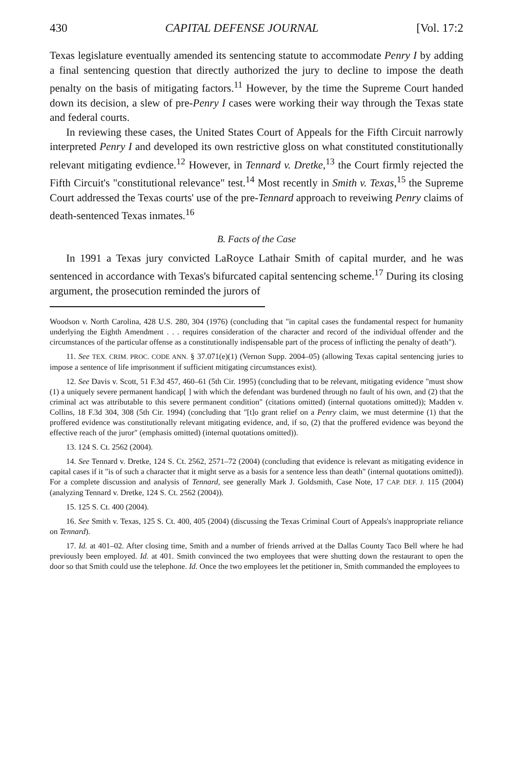430 CAPITAL DEFENSE JOURNAL [Vol. 17:2
Texas legislature eventually amended its sentencing statute to accommodate Penry I by adding a final sentencing question that directly authorized the jury to decline to impose the death penalty on the basis of mitigating factors.<sup>11</sup> However, by the time the Supreme Court handed down its decision, a slew of pre-Penry I cases were working their way through the Texas state and federal courts.
In reviewing these cases, the United States Court of Appeals for the Fifth Circuit narrowly interpreted Penry I and developed its own restrictive gloss on what constituted constitutionally relevant mitigating evdience.<sup>12</sup> However, in Tennard v. Dretke,<sup>13</sup> the Court firmly rejected the Fifth Circuit's "constitutional relevance" test.<sup>14</sup> Most recently in Smith v. Texas,<sup>15</sup> the Supreme Court addressed the Texas courts' use of the pre-Tennard approach to reveiwing Penry claims of death-sentenced Texas inmates.<sup>16</sup>
B. Facts of the Case
In 1991 a Texas jury convicted LaRoyce Lathair Smith of capital murder, and he was sentenced in accordance with Texas's bifurcated capital sentencing scheme.<sup>17</sup> During its closing argument, the prosecution reminded the jurors of
Woodson v. North Carolina, 428 U.S. 280, 304 (1976) (concluding that "in capital cases the fundamental respect for humanity underlying the Eighth Amendment . . . requires consideration of the character and record of the individual offender and the circumstances of the particular offense as a constitutionally indispensable part of the process of inflicting the penalty of death").
11. See TEX. CRIM. PROC. CODE ANN. § 37.071(e)(1) (Vernon Supp. 2004–05) (allowing Texas capital sentencing juries to impose a sentence of life imprisonment if sufficient mitigating circumstances exist).
12. See Davis v. Scott, 51 F.3d 457, 460–61 (5th Cir. 1995) (concluding that to be relevant, mitigating evidence "must show (1) a uniquely severe permanent handicap[ ] with which the defendant was burdened through no fault of his own, and (2) that the criminal act was attributable to this severe permanent condition" (citations omitted) (internal quotations omitted)); Madden v. Collins, 18 F.3d 304, 308 (5th Cir. 1994) (concluding that "[t]o grant relief on a Penry claim, we must determine (1) that the proffered evidence was constitutionally relevant mitigating evidence, and, if so, (2) that the proffered evidence was beyond the effective reach of the juror" (emphasis omitted) (internal quotations omitted)).
13. 124 S. Ct. 2562 (2004).
14. See Tennard v. Dretke, 124 S. Ct. 2562, 2571–72 (2004) (concluding that evidence is relevant as mitigating evidence in capital cases if it "is of such a character that it might serve as a basis for a sentence less than death" (internal quotations omitted)). For a complete discussion and analysis of Tennard, see generally Mark J. Goldsmith, Case Note, 17 CAP. DEF. J. 115 (2004) (analyzing Tennard v. Dretke, 124 S. Ct. 2562 (2004)).
15. 125 S. Ct. 400 (2004).
16. See Smith v. Texas, 125 S. Ct. 400, 405 (2004) (discussing the Texas Criminal Court of Appeals's inappropriate reliance on Tennard).
17. Id. at 401–02. After closing time, Smith and a number of friends arrived at the Dallas County Taco Bell where he had previously been employed. Id. at 401. Smith convinced the two employees that were shutting down the restaurant to open the door so that Smith could use the telephone. Id. Once the two employees let the petitioner in, Smith commanded the employees to